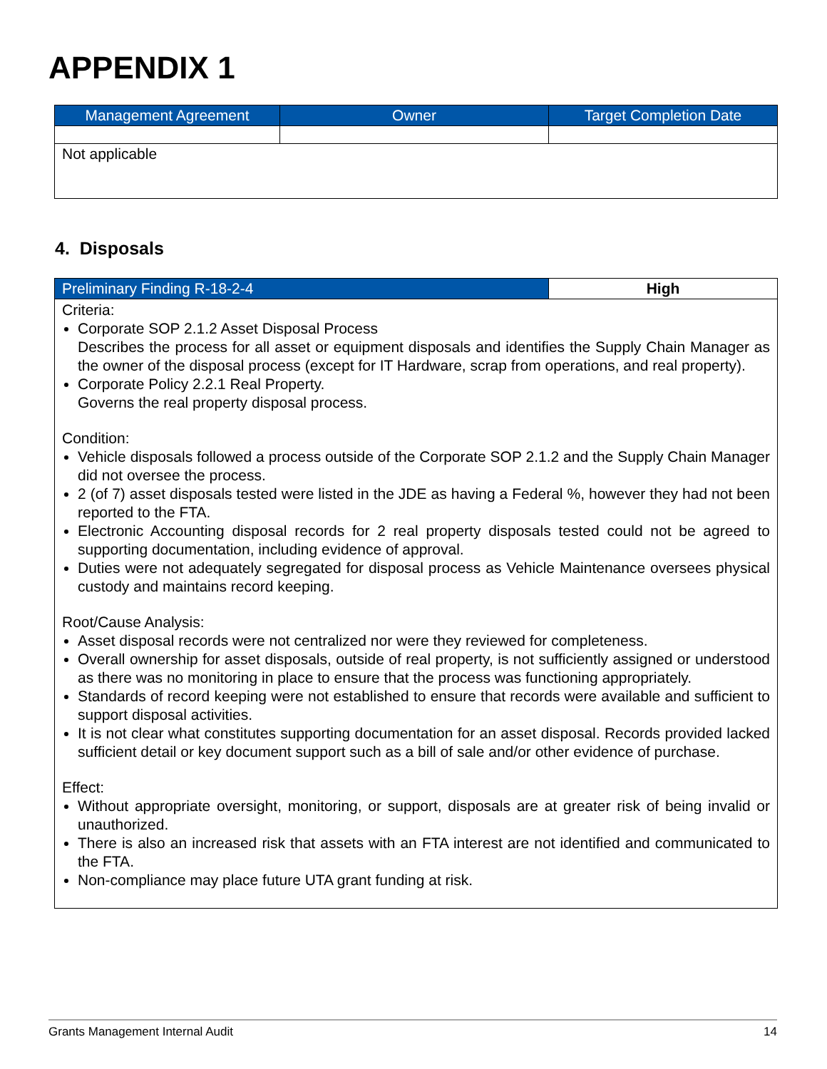APPENDIX 1
| Management Agreement | Owner | Target Completion Date |
| --- | --- | --- |
| Not applicable | | |
4. Disposals
| Preliminary Finding R-18-2-4 | High |
| --- | --- |
| Criteria: Corporate SOP 2.1.2 Asset Disposal Process Describes the process for all asset or equipment disposals and identifies the Supply Chain Manager as the owner of the disposal process (except for IT Hardware, scrap from operations, and real property). Corporate Policy 2.2.1 Real Property. Governs the real property disposal process. Condition: Vehicle disposals followed a process outside of the Corporate SOP 2.1.2 and the Supply Chain Manager did not oversee the process. 2 (of 7) asset disposals tested were listed in the JDE as having a Federal %, however they had not been reported to the FTA. Electronic Accounting disposal records for 2 real property disposals tested could not be agreed to supporting documentation, including evidence of approval. Duties were not adequately segregated for disposal process as Vehicle Maintenance oversees physical custody and maintains record keeping. Root/Cause Analysis: Asset disposal records were not centralized nor were they reviewed for completeness. Overall ownership for asset disposals, outside of real property, is not sufficiently assigned or understood as there was no monitoring in place to ensure that the process was functioning appropriately. Standards of record keeping were not established to ensure that records were available and sufficient to support disposal activities. It is not clear what constitutes supporting documentation for an asset disposal. Records provided lacked sufficient detail or key document support such as a bill of sale and/or other evidence of purchase. Effect: Without appropriate oversight, monitoring, or support, disposals are at greater risk of being invalid or unauthorized. There is also an increased risk that assets with an FTA interest are not identified and communicated to the FTA. Non-compliance may place future UTA grant funding at risk. | |
Grants Management Internal Audit 14